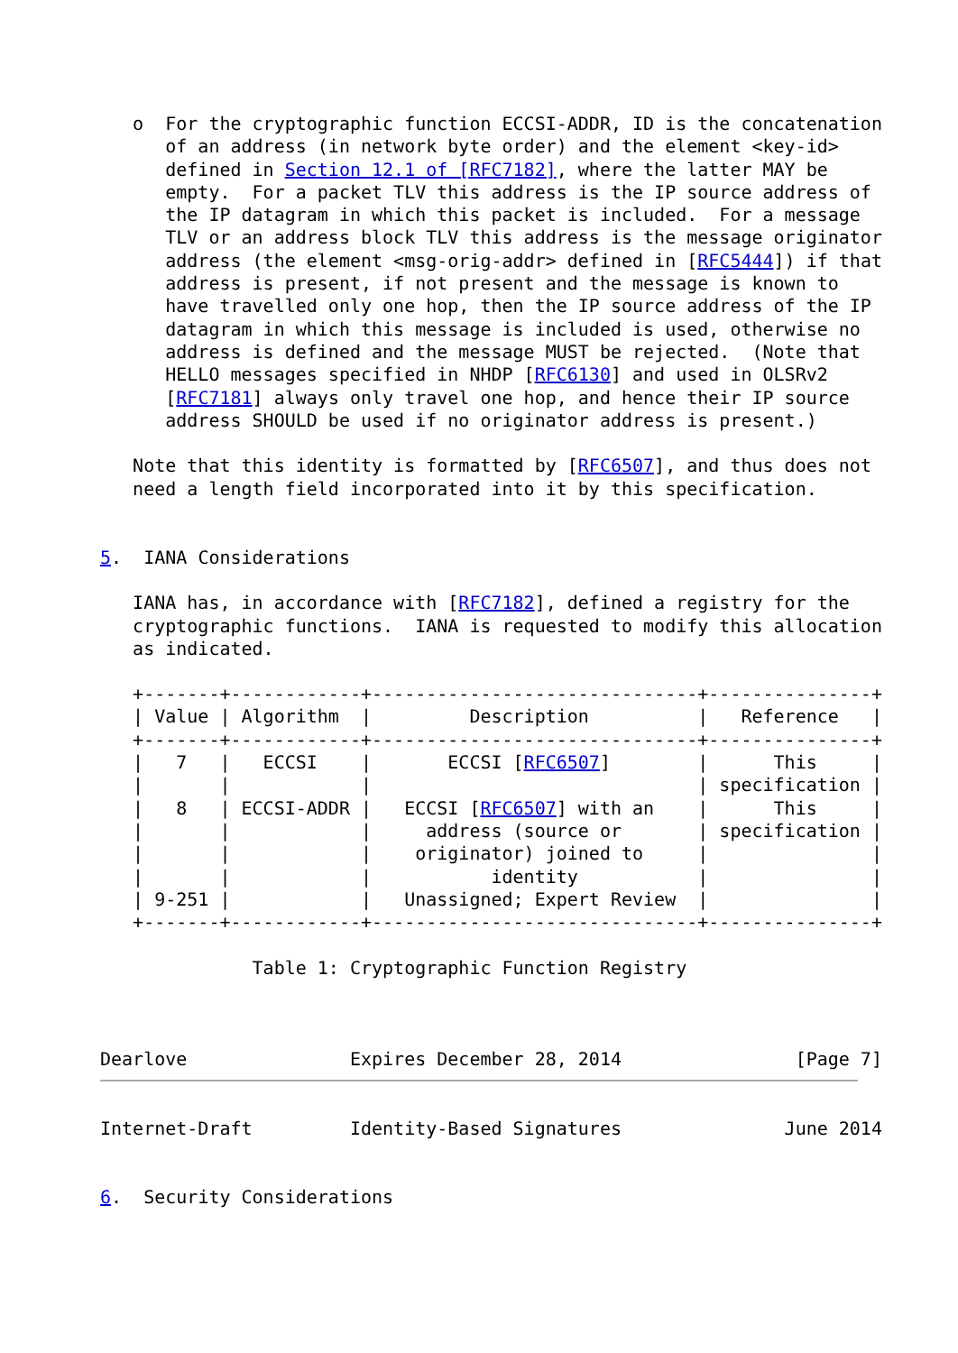o  For the cryptographic function ECCSI-ADDR, ID is the concatenation
      of an address (in network byte order) and the element <key-id>
      defined in Section 12.1 of [RFC7182], where the latter MAY be
      empty.  For a packet TLV this address is the IP source address of
      the IP datagram in which this packet is included.  For a message
      TLV or an address block TLV this address is the message originator
      address (the element <msg-orig-addr> defined in [RFC5444]) if that
      address is present, if not present and the message is known to
      have travelled only one hop, then the IP source address of the IP
      datagram in which this message is included is used, otherwise no
      address is defined and the message MUST be rejected.  (Note that
      HELLO messages specified in NHDP [RFC6130] and used in OLSRv2
      [RFC7181] always only travel one hop, and hence their IP source
      address SHOULD be used if no originator address is present.)

   Note that this identity is formatted by [RFC6507], and thus does not
   need a length field incorporated into it by this specification.


5.  IANA Considerations

   IANA has, in accordance with [RFC7182], defined a registry for the
   cryptographic functions.  IANA is requested to modify this allocation
   as indicated.
| Value | Algorithm | Description | Reference |
| --- | --- | --- | --- |
   +-------+------------+------------------------------+---------------+
   | Value | Algorithm  |         Description          |   Reference   |
   +-------+------------+------------------------------+---------------+
   |   7   |   ECCSI    |       ECCSI [RFC6507]        |      This     |
   |       |            |                              | specification |
   |   8   | ECCSI-ADDR |   ECCSI [RFC6507] with an    |      This     |
   |       |            |     address (source or       | specification |
   |       |            |    originator) joined to     |               |
   |       |            |           identity           |               |
   | 9-251 |            |   Unassigned; Expert Review  |               |
   +-------+------------+------------------------------+---------------+

              Table 1: Cryptographic Function Registry



Dearlove               Expires December 28, 2014                [Page 7]
Internet-Draft         Identity-Based Signatures               June 2014


6.  Security Considerations